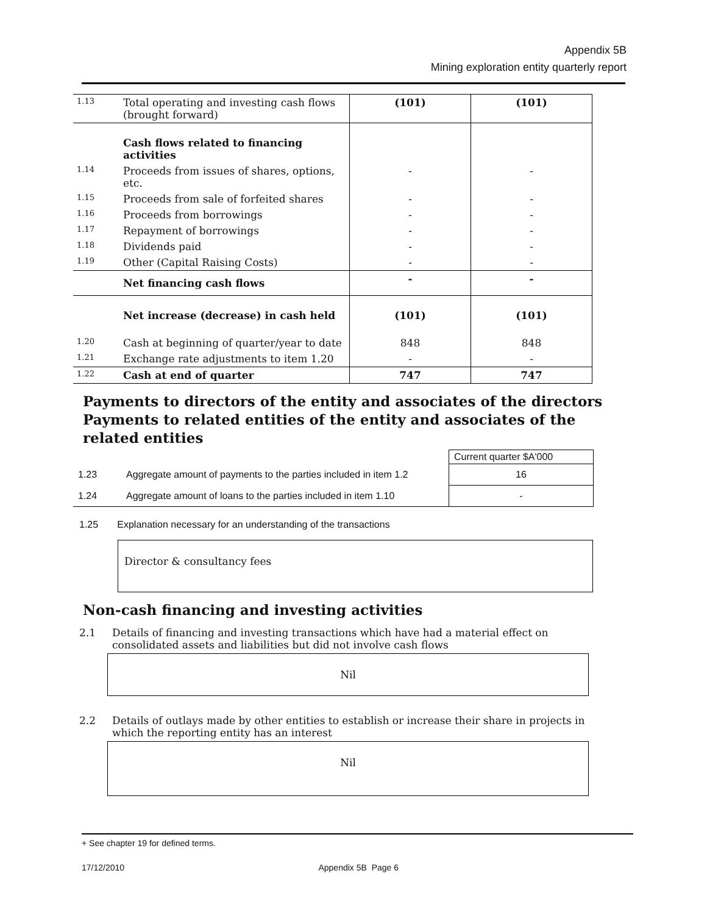Appendix 5B
Mining exploration entity quarterly report
| 1.13 | Total operating and investing cash flows (brought forward) | (101) | (101) |
| | Cash flows related to financing activities | | |
| 1.14 | Proceeds from issues of shares, options, etc. | - | - |
| 1.15 | Proceeds from sale of forfeited shares | - | - |
| 1.16 | Proceeds from borrowings | - | - |
| 1.17 | Repayment of borrowings | - | - |
| 1.18 | Dividends paid | - | - |
| 1.19 | Other (Capital Raising Costs) | - | - |
| | Net financing cash flows | - | - |
| | Net increase (decrease) in cash held | (101) | (101) |
| 1.20 | Cash at beginning of quarter/year to date | 848 | 848 |
| 1.21 | Exchange rate adjustments to item 1.20 | - | - |
| 1.22 | Cash at end of quarter | 747 | 747 |
Payments to directors of the entity and associates of the directors
Payments to related entities of the entity and associates of the related entities
| | | Current quarter $A'000 |
| 1.23 | Aggregate amount of payments to the parties included in item 1.2 | 16 |
| 1.24 | Aggregate amount of loans to the parties included in item 1.10 | - |
1.25 Explanation necessary for an understanding of the transactions
Director & consultancy fees
Non-cash financing and investing activities
2.1 Details of financing and investing transactions which have had a material effect on
consolidated assets and liabilities but did not involve cash flows
Nil
2.2 Details of outlays made by other entities to establish or increase their share in projects in
which the reporting entity has an interest
Nil
+ See chapter 19 for defined terms.
17/12/2010 Appendix 5B Page 6